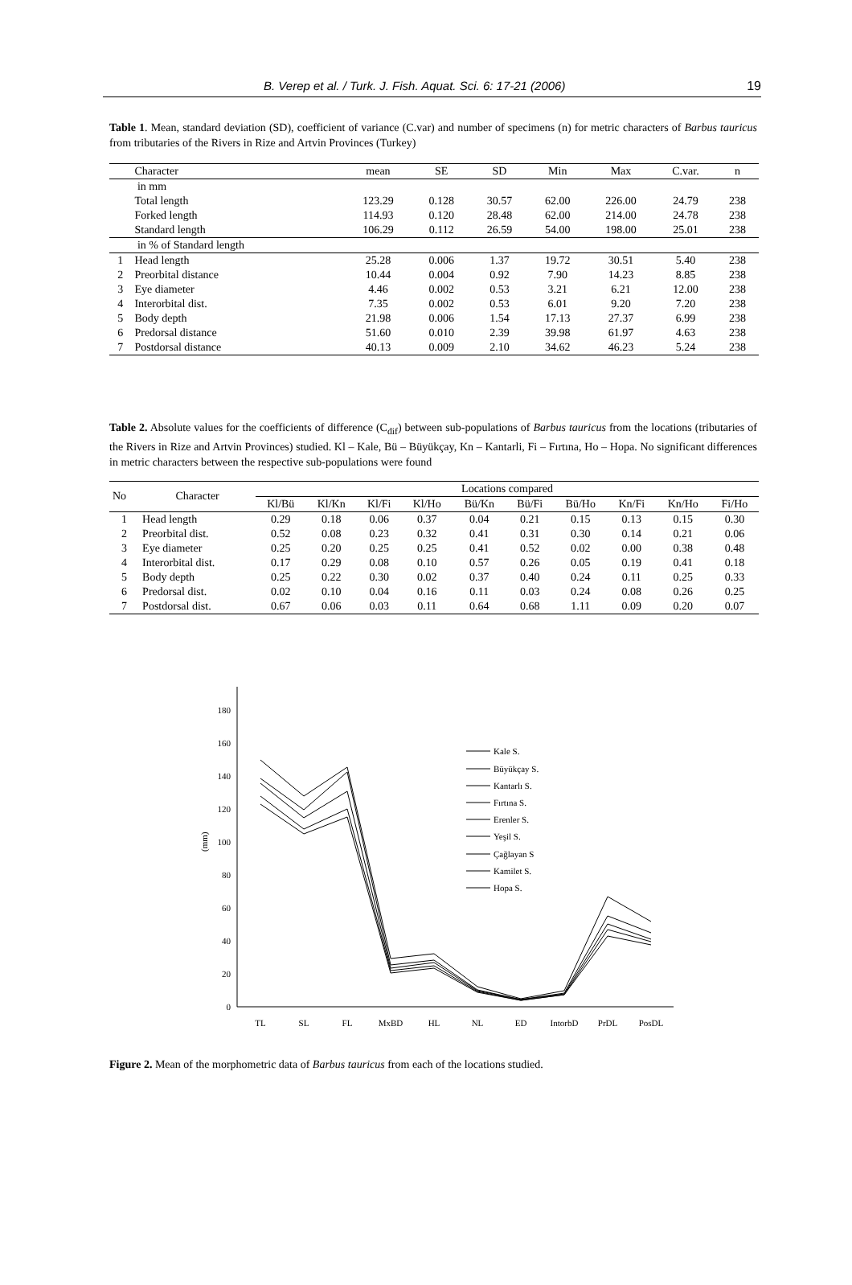B. Verep et al. / Turk. J. Fish. Aquat. Sci. 6: 17-21 (2006) 19
Table 1. Mean, standard deviation (SD), coefficient of variance (C.var) and number of specimens (n) for metric characters of Barbus tauricus from tributaries of the Rivers in Rize and Artvin Provinces (Turkey)
| | Character | mean | SE | SD | Min | Max | C.var. | n |
| --- | --- | --- | --- | --- | --- | --- | --- | --- |
| | in mm | | | | | | | |
| | Total length | 123.29 | 0.128 | 30.57 | 62.00 | 226.00 | 24.79 | 238 |
| | Forked length | 114.93 | 0.120 | 28.48 | 62.00 | 214.00 | 24.78 | 238 |
| | Standard length | 106.29 | 0.112 | 26.59 | 54.00 | 198.00 | 25.01 | 238 |
| | in % of Standard length | | | | | | | |
| 1 | Head length | 25.28 | 0.006 | 1.37 | 19.72 | 30.51 | 5.40 | 238 |
| 2 | Preorbital distance | 10.44 | 0.004 | 0.92 | 7.90 | 14.23 | 8.85 | 238 |
| 3 | Eye diameter | 4.46 | 0.002 | 0.53 | 3.21 | 6.21 | 12.00 | 238 |
| 4 | Interorbital dist. | 7.35 | 0.002 | 0.53 | 6.01 | 9.20 | 7.20 | 238 |
| 5 | Body depth | 21.98 | 0.006 | 1.54 | 17.13 | 27.37 | 6.99 | 238 |
| 6 | Predorsal distance | 51.60 | 0.010 | 2.39 | 39.98 | 61.97 | 4.63 | 238 |
| 7 | Postdorsal distance | 40.13 | 0.009 | 2.10 | 34.62 | 46.23 | 5.24 | 238 |
Table 2. Absolute values for the coefficients of difference (C<sub>dif</sub>) between sub-populations of Barbus tauricus from the locations (tributaries of the Rivers in Rize and Artvin Provinces) studied. Kl – Kale, Bü – Büyükçay, Kn – Kantarli, Fi – Fırtına, Ho – Hopa. No significant differences in metric characters between the respective sub-populations were found
| No | Character | Locations compared | | | | | | | | | |
| --- | --- | --- | --- | --- | --- | --- | --- | --- | --- | --- | --- |
| | | Kl/Bü | Kl/Kn | Kl/Fi | Kl/Ho | Bü/Kn | Bü/Fi | Bü/Ho | Kn/Fi | Kn/Ho | Fi/Ho |
| 1 | Head length | 0.29 | 0.18 | 0.06 | 0.37 | 0.04 | 0.21 | 0.15 | 0.13 | 0.15 | 0.30 |
| 2 | Preorbital dist. | 0.52 | 0.08 | 0.23 | 0.32 | 0.41 | 0.31 | 0.30 | 0.14 | 0.21 | 0.06 |
| 3 | Eye diameter | 0.25 | 0.20 | 0.25 | 0.25 | 0.41 | 0.52 | 0.02 | 0.00 | 0.38 | 0.48 |
| 4 | Interorbital dist. | 0.17 | 0.29 | 0.08 | 0.10 | 0.57 | 0.26 | 0.05 | 0.19 | 0.41 | 0.18 |
| 5 | Body depth | 0.25 | 0.22 | 0.30 | 0.02 | 0.37 | 0.40 | 0.24 | 0.11 | 0.25 | 0.33 |
| 6 | Predorsal dist. | 0.02 | 0.10 | 0.04 | 0.16 | 0.11 | 0.03 | 0.24 | 0.08 | 0.26 | 0.25 |
| 7 | Postdorsal dist. | 0.67 | 0.06 | 0.03 | 0.11 | 0.64 | 0.68 | 1.11 | 0.09 | 0.20 | 0.07 |
0
20
40
60
80
100
120
140
160
180
(mm)
TL
SL
FL
MxBD
HL
NL
ED
IntorbD
PrDL
PosDL
Kale S.
Büyükçay S.
Kantarlı S.
Fırtına S.
Erenler S.
Yeşil S.
Çağlayan S
Kamilet S.
Hopa S.
Figure 2. Mean of the morphometric data of Barbus tauricus from each of the locations studied.